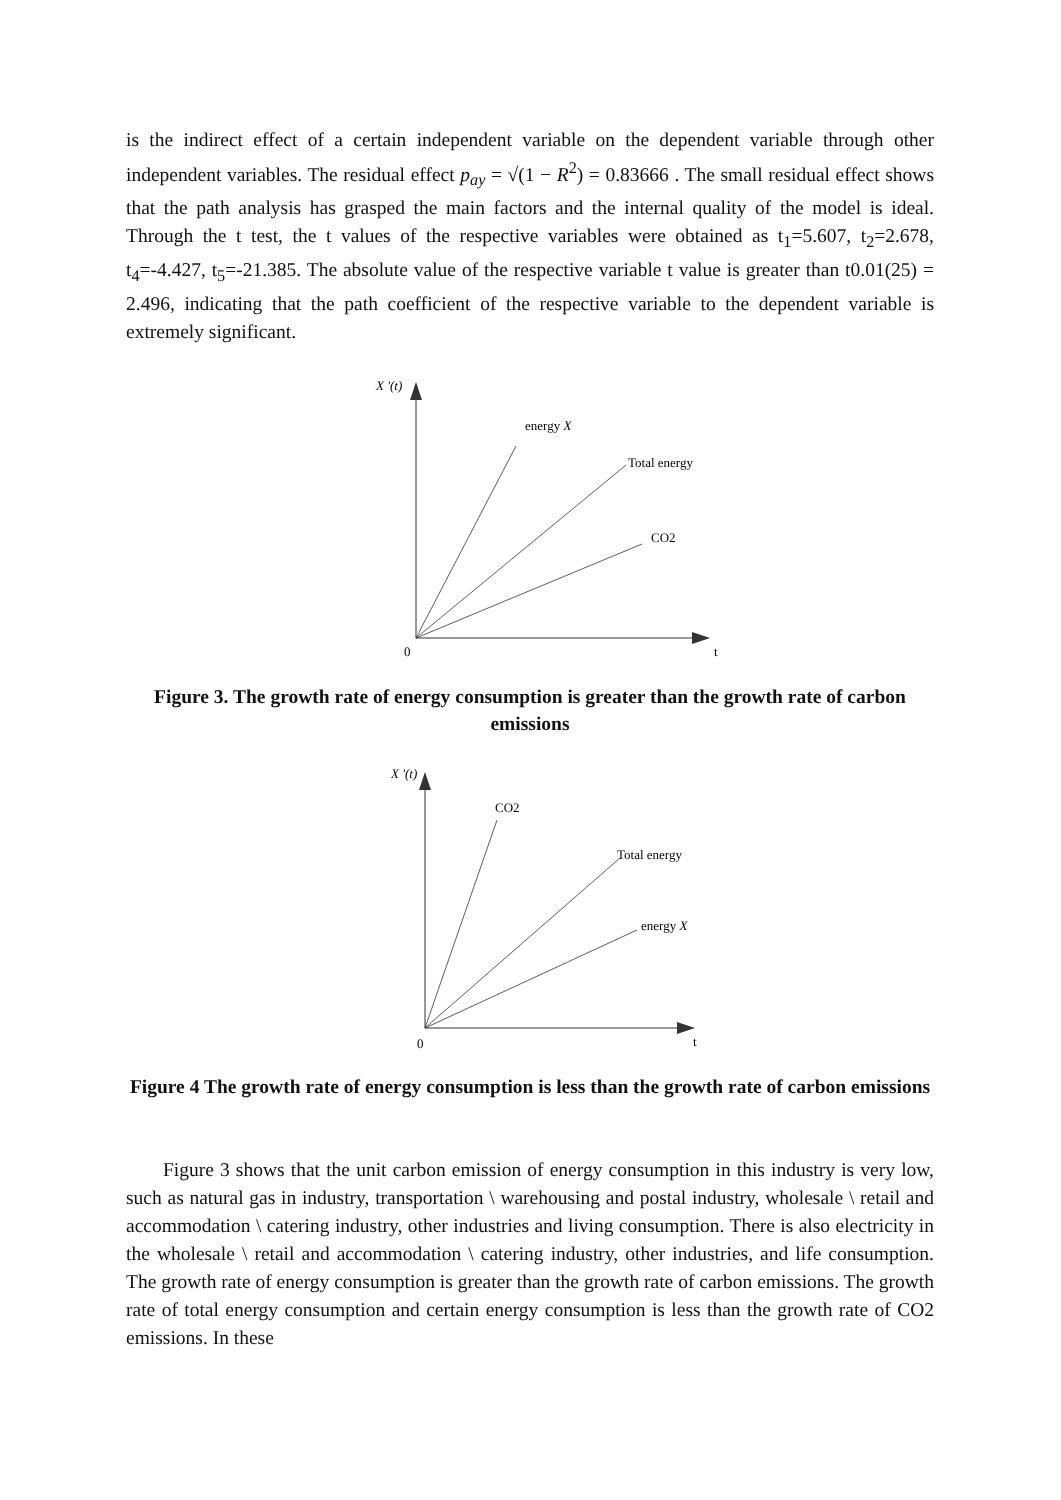is the indirect effect of a certain independent variable on the dependent variable through other independent variables. The residual effect p<sub>ay</sub> = √(1 − R<sup>2</sup>) = 0.83666 . The small residual effect shows that the path analysis has grasped the main factors and the internal quality of the model is ideal. Through the t test, the t values of the respective variables were obtained as t<sub>1</sub>=5.607, t<sub>2</sub>=2.678, t<sub>4</sub>=-4.427, t<sub>5</sub>=-21.385. The absolute value of the respective variable t value is greater than t0.01(25) = 2.496, indicating that the path coefficient of the respective variable to the dependent variable is extremely significant.
X '(t)
energy X
Total energy
CO2
0
t
Figure 3. The growth rate of energy consumption is greater than the growth rate of carbon emissions
X '(t)
CO2
Total energy
energy X
0
t
Figure 4 The growth rate of energy consumption is less than the growth rate of carbon emissions
Figure 3 shows that the unit carbon emission of energy consumption in this industry is very low, such as natural gas in industry, transportation \ warehousing and postal industry, wholesale \ retail and accommodation \ catering industry, other industries and living consumption. There is also electricity in the wholesale \ retail and accommodation \ catering industry, other industries, and life consumption. The growth rate of energy consumption is greater than the growth rate of carbon emissions. The growth rate of total energy consumption and certain energy consumption is less than the growth rate of CO2 emissions. In these